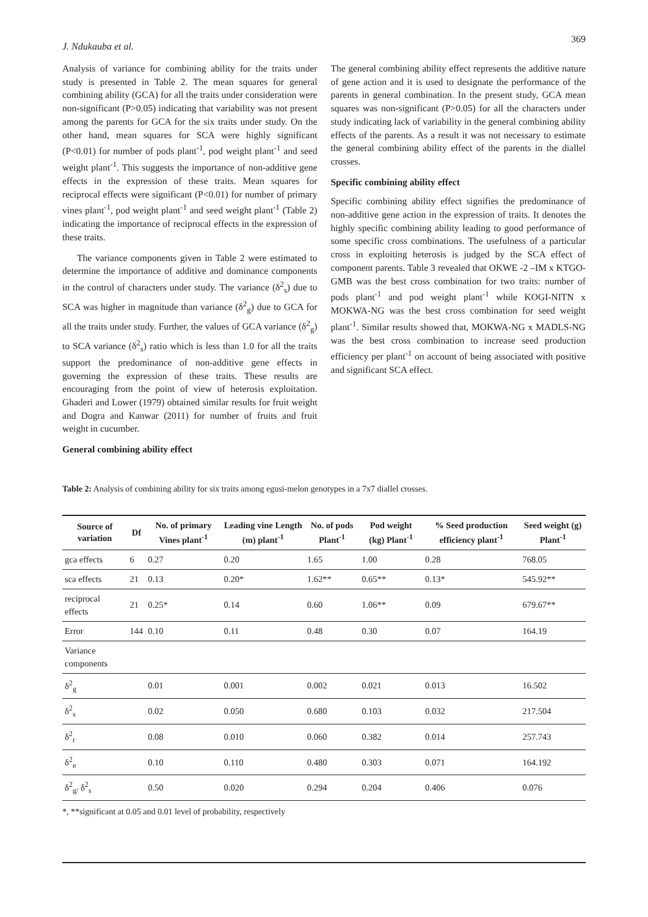J. Ndukauba et al. 369
Analysis of variance for combining ability for the traits under study is presented in Table 2. The mean squares for general combining ability (GCA) for all the traits under consideration were non-significant (P>0.05) indicating that variability was not present among the parents for GCA for the six traits under study. On the other hand, mean squares for SCA were highly significant (P<0.01) for number of pods plant<sup>-1</sup>, pod weight plant<sup>-1</sup> and seed weight plant<sup>-1</sup>. This suggests the importance of non-additive gene effects in the expression of these traits. Mean squares for reciprocal effects were significant (P<0.01) for number of primary vines plant<sup>-1</sup>, pod weight plant<sup>-1</sup> and seed weight plant<sup>-1</sup> (Table 2) indicating the importance of reciprocal effects in the expression of these traits.
The variance components given in Table 2 were estimated to determine the importance of additive and dominance components in the control of characters under study. The variance (δ<sup>2</sup><sub>s</sub>) due to SCA was higher in magnitude than variance (δ<sup>2</sup><sub>g</sub>) due to GCA for all the traits under study. Further, the values of GCA variance (δ<sup>2</sup><sub>g</sub>) to SCA variance (δ<sup>2</sup><sub>s</sub>) ratio which is less than 1.0 for all the traits support the predominance of non-additive gene effects in governing the expression of these traits. These results are encouraging from the point of view of heterosis exploitation. Ghaderi and Lower (1979) obtained similar results for fruit weight and Dogra and Kanwar (2011) for number of fruits and fruit weight in cucumber.
General combining ability effect
The general combining ability effect represents the additive nature of gene action and it is used to designate the performance of the parents in general combination. In the present study, GCA mean squares was non-significant (P>0.05) for all the characters under study indicating lack of variability in the general combining ability effects of the parents. As a result it was not necessary to estimate the general combining ability effect of the parents in the diallel crosses.
Specific combining ability effect
Specific combining ability effect signifies the predominance of non-additive gene action in the expression of traits. It denotes the highly specific combining ability leading to good performance of some specific cross combinations. The usefulness of a particular cross in exploiting heterosis is judged by the SCA effect of component parents. Table 3 revealed that OKWE -2 –IM x KTGO-GMB was the best cross combination for two traits: number of pods plant<sup>-1</sup> and pod weight plant<sup>-1</sup> while KOGI-NITN x MOKWA-NG was the best cross combination for seed weight plant<sup>-1</sup>. Similar results showed that, MOKWA-NG x MADLS-NG was the best cross combination to increase seed production efficiency per plant<sup>-1</sup> on account of being associated with positive and significant SCA effect.
Table 2: Analysis of combining ability for six traits among egusi-melon genotypes in a 7x7 diallel crosses.
| Source of variation | Df | No. of primary Vines plant<sup>-1</sup> | Leading vine Length (m) plant<sup>-1</sup> | No. of pods Plant<sup>-1</sup> | Pod weight (kg) Plant<sup>-1</sup> | % Seed production efficiency plant<sup>-1</sup> | Seed weight (g) Plant<sup>-1</sup> |
| --- | --- | --- | --- | --- | --- | --- | --- |
| gca effects | 6 | 0.27 | 0.20 | 1.65 | 1.00 | 0.28 | 768.05 |
| sca effects | 21 | 0.13 | 0.20* | 1.62** | 0.65** | 0.13* | 545.92** |
| reciprocal effects | 21 | 0.25* | 0.14 | 0.60 | 1.06** | 0.09 | 679.67** |
| Error | 144 | 0.10 | 0.11 | 0.48 | 0.30 | 0.07 | 164.19 |
| Variance components | | | | | | | |
| δ<sup>2</sup><sub>g</sub> | | 0.01 | 0.001 | 0.002 | 0.021 | 0.013 | 16.502 |
| δ<sup>2</sup><sub>s</sub> | | 0.02 | 0.050 | 0.680 | 0.103 | 0.032 | 217.504 |
| δ<sup>2</sup><sub>r</sub> | | 0.08 | 0.010 | 0.060 | 0.382 | 0.014 | 257.743 |
| δ<sup>2</sup><sub>e</sub> | | 0.10 | 0.110 | 0.480 | 0.303 | 0.071 | 164.192 |
| δ<sup>2</sup><sub>g/</sub> δ<sup>2</sup><sub>s</sub> | | 0.50 | 0.020 | 0.294 | 0.204 | 0.406 | 0.076 |
*, **significant at 0.05 and 0.01 level of probability, respectively